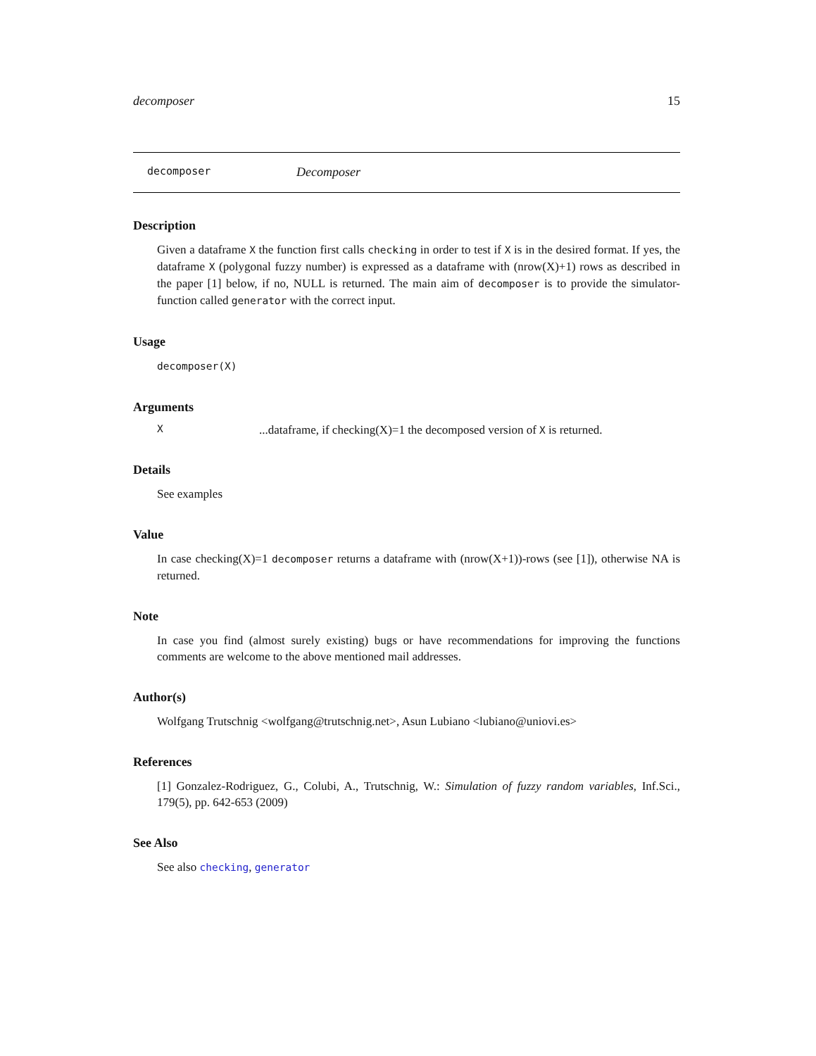decomposer 15
decomposer Decomposer
Description
Given a dataframe X the function first calls checking in order to test if X is in the desired format. If yes, the dataframe X (polygonal fuzzy number) is expressed as a dataframe with (nrow(X)+1) rows as described in the paper [1] below, if no, NULL is returned. The main aim of decomposer is to provide the simulator-function called generator with the correct input.
Usage
decomposer(X)
Arguments
X...dataframe, if checking(X)=1 the decomposed version of X is returned.
Details
See examples
Value
In case checking(X)=1 decomposer returns a dataframe with (nrow(X+1))-rows (see [1]), otherwise NA is returned.
Note
In case you find (almost surely existing) bugs or have recommendations for improving the functions comments are welcome to the above mentioned mail addresses.
Author(s)
Wolfgang Trutschnig <wolfgang@trutschnig.net>, Asun Lubiano <lubiano@uniovi.es>
References
[1] Gonzalez-Rodriguez, G., Colubi, A., Trutschnig, W.: Simulation of fuzzy random variables, Inf.Sci., 179(5), pp. 642-653 (2009)
See Also
See also checking, generator